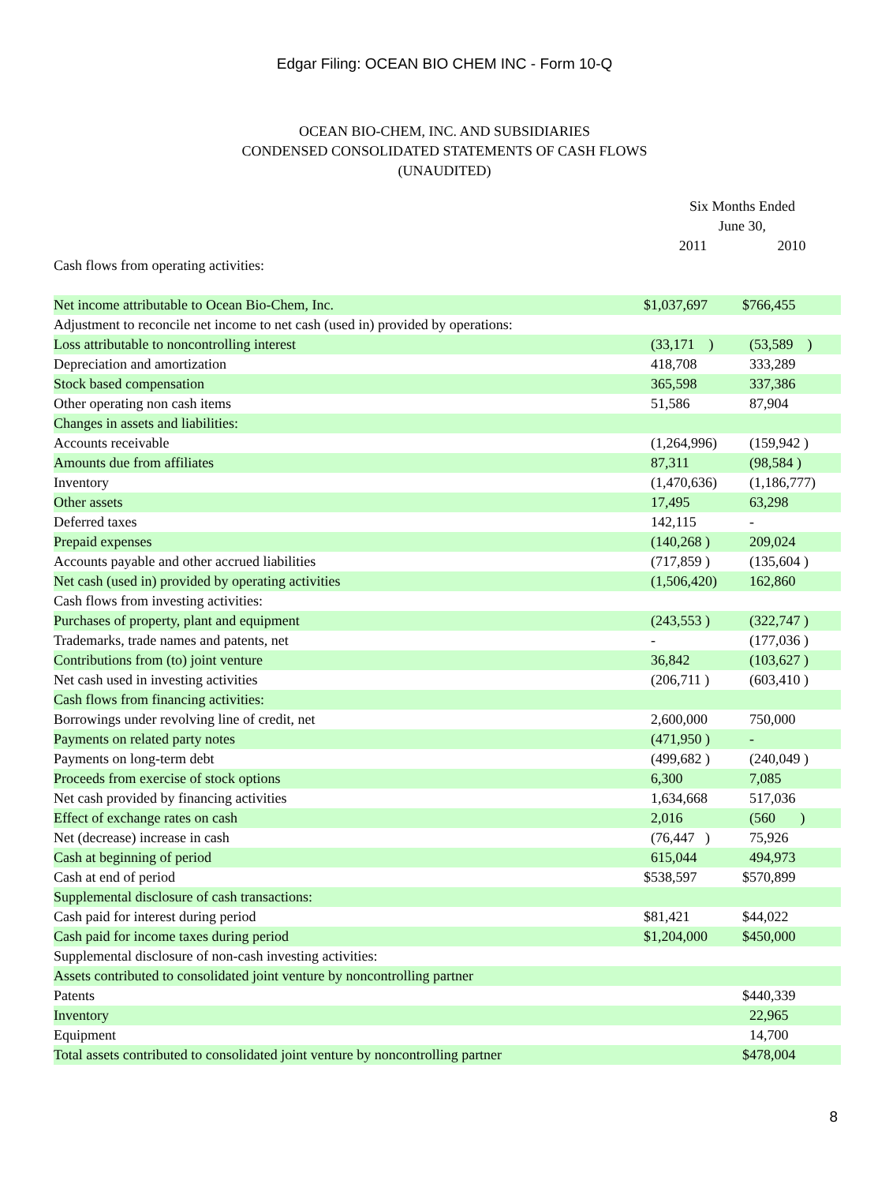Edgar Filing: OCEAN BIO CHEM INC - Form 10-Q
OCEAN BIO-CHEM, INC. AND SUBSIDIARIES
CONDENSED CONSOLIDATED STATEMENTS OF CASH FLOWS
(UNAUDITED)
| | Six Months Ended | |
| | June 30, | |
| | 2011 | 2010 |
| Cash flows from operating activities: | | |
| Net income attributable to Ocean Bio-Chem, Inc. | $1,037,697 | $766,455 |
| Adjustment to reconcile net income to net cash (used in) provided by operations: | | |
| Loss attributable to noncontrolling interest | (33,171 ) | (53,589 ) |
| Depreciation and amortization | 418,708 | 333,289 |
| Stock based compensation | 365,598 | 337,386 |
| Other operating non cash items | 51,586 | 87,904 |
| Changes in assets and liabilities: | | |
| Accounts receivable | (1,264,996) | (159,942 ) |
| Amounts due from affiliates | 87,311 | (98,584 ) |
| Inventory | (1,470,636) | (1,186,777) |
| Other assets | 17,495 | 63,298 |
| Deferred taxes | 142,115 | - |
| Prepaid expenses | (140,268 ) | 209,024 |
| Accounts payable and other accrued liabilities | (717,859 ) | (135,604 ) |
| Net cash (used in) provided by operating activities | (1,506,420) | 162,860 |
| Cash flows from investing activities: | | |
| Purchases of property, plant and equipment | (243,553 ) | (322,747 ) |
| Trademarks, trade names and patents, net | - | (177,036 ) |
| Contributions from (to) joint venture | 36,842 | (103,627 ) |
| Net cash used in investing activities | (206,711 ) | (603,410 ) |
| Cash flows from financing activities: | | |
| Borrowings under revolving line of credit, net | 2,600,000 | 750,000 |
| Payments on related party notes | (471,950 ) | - |
| Payments on long-term debt | (499,682 ) | (240,049 ) |
| Proceeds from exercise of stock options | 6,300 | 7,085 |
| Net cash provided by financing activities | 1,634,668 | 517,036 |
| Effect of exchange rates on cash | 2,016 | (560 ) |
| Net (decrease) increase in cash | (76,447 ) | 75,926 |
| Cash at beginning of period | 615,044 | 494,973 |
| Cash at end of period | $538,597 | $570,899 |
| Supplemental disclosure of cash transactions: | | |
| Cash paid for interest during period | $81,421 | $44,022 |
| Cash paid for income taxes during period | $1,204,000 | $450,000 |
| Supplemental disclosure of non-cash investing activities: | | |
| Assets contributed to consolidated joint venture by noncontrolling partner | | |
| Patents | | $440,339 |
| Inventory | | 22,965 |
| Equipment | | 14,700 |
| Total assets contributed to consolidated joint venture by noncontrolling partner | | $478,004 |
8